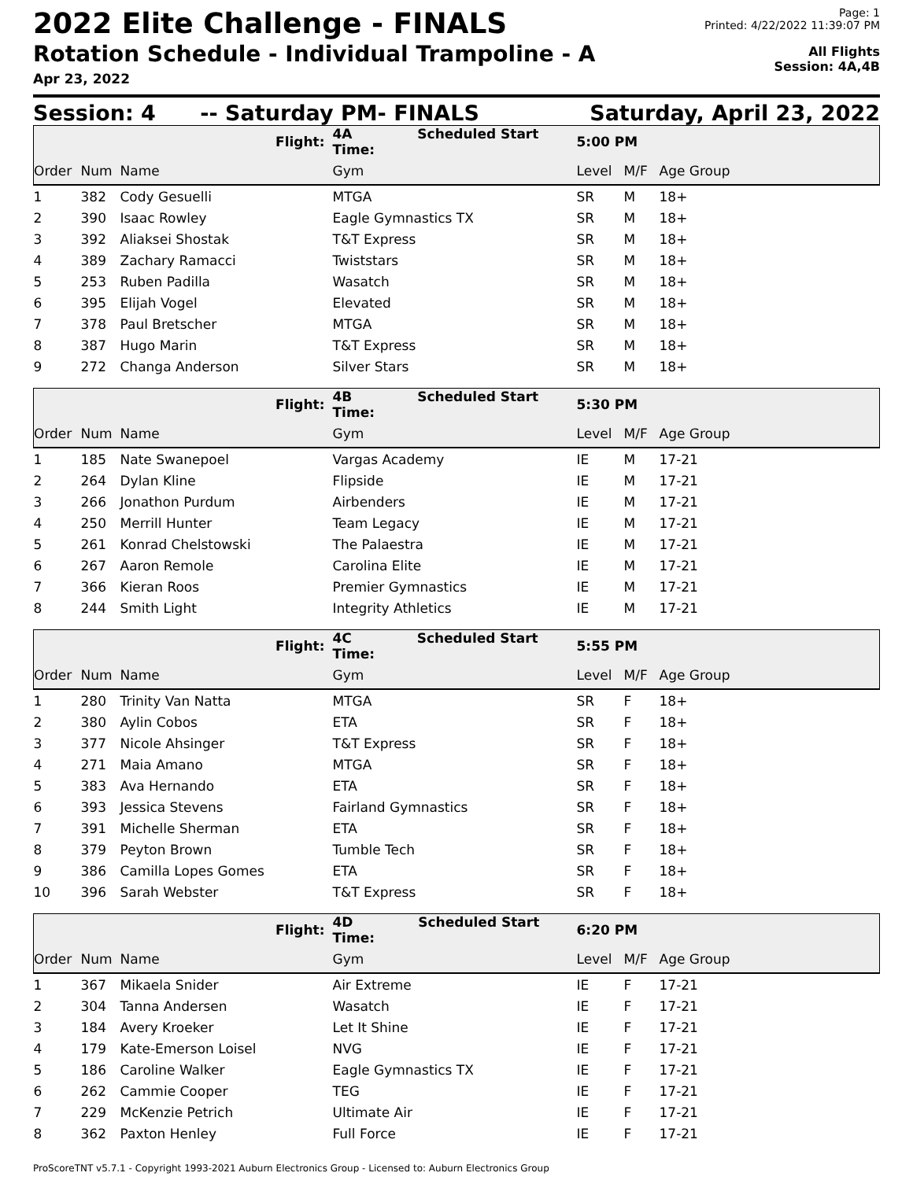2022 Elite Challenge - FINALS
Rotation Schedule - Individual Trampoline - A
Apr 23, 2022
Page: 1
Printed: 4/22/2022 11:39:07 PM
All Flights
Session: 4A,4B
Session: 4 -- Saturday PM- FINALS Saturday, April 23, 2022
| | | Flight: | 4A Scheduled Start Time: | 5:00 PM | | |
| Order | Num | Name | Gym | Level | M/F | Age Group |
| 1 | 382 | Cody Gesuelli | MTGA | SR | M | 18+ |
| 2 | 390 | Isaac Rowley | Eagle Gymnastics TX | SR | M | 18+ |
| 3 | 392 | Aliaksei Shostak | T&T Express | SR | M | 18+ |
| 4 | 389 | Zachary Ramacci | Twiststars | SR | M | 18+ |
| 5 | 253 | Ruben Padilla | Wasatch | SR | M | 18+ |
| 6 | 395 | Elijah Vogel | Elevated | SR | M | 18+ |
| 7 | 378 | Paul Bretscher | MTGA | SR | M | 18+ |
| 8 | 387 | Hugo Marin | T&T Express | SR | M | 18+ |
| 9 | 272 | Changa Anderson | Silver Stars | SR | M | 18+ |
| | | Flight: | 4B Scheduled Start Time: | 5:30 PM | | |
| Order | Num | Name | Gym | Level | M/F | Age Group |
| 1 | 185 | Nate Swanepoel | Vargas Academy | IE | M | 17-21 |
| 2 | 264 | Dylan Kline | Flipside | IE | M | 17-21 |
| 3 | 266 | Jonathon Purdum | Airbenders | IE | M | 17-21 |
| 4 | 250 | Merrill Hunter | Team Legacy | IE | M | 17-21 |
| 5 | 261 | Konrad Chelstowski | The Palaestra | IE | M | 17-21 |
| 6 | 267 | Aaron Remole | Carolina Elite | IE | M | 17-21 |
| 7 | 366 | Kieran Roos | Premier Gymnastics | IE | M | 17-21 |
| 8 | 244 | Smith Light | Integrity Athletics | IE | M | 17-21 |
| | | Flight: | 4C Scheduled Start Time: | 5:55 PM | | |
| Order | Num | Name | Gym | Level | M/F | Age Group |
| 1 | 280 | Trinity Van Natta | MTGA | SR | F | 18+ |
| 2 | 380 | Aylin Cobos | ETA | SR | F | 18+ |
| 3 | 377 | Nicole Ahsinger | T&T Express | SR | F | 18+ |
| 4 | 271 | Maia Amano | MTGA | SR | F | 18+ |
| 5 | 383 | Ava Hernando | ETA | SR | F | 18+ |
| 6 | 393 | Jessica Stevens | Fairland Gymnastics | SR | F | 18+ |
| 7 | 391 | Michelle Sherman | ETA | SR | F | 18+ |
| 8 | 379 | Peyton Brown | Tumble Tech | SR | F | 18+ |
| 9 | 386 | Camilla Lopes Gomes | ETA | SR | F | 18+ |
| 10 | 396 | Sarah Webster | T&T Express | SR | F | 18+ |
| | | Flight: | 4D Scheduled Start Time: | 6:20 PM | | |
| Order | Num | Name | Gym | Level | M/F | Age Group |
| 1 | 367 | Mikaela Snider | Air Extreme | IE | F | 17-21 |
| 2 | 304 | Tanna Andersen | Wasatch | IE | F | 17-21 |
| 3 | 184 | Avery Kroeker | Let It Shine | IE | F | 17-21 |
| 4 | 179 | Kate-Emerson Loisel | NVG | IE | F | 17-21 |
| 5 | 186 | Caroline Walker | Eagle Gymnastics TX | IE | F | 17-21 |
| 6 | 262 | Cammie Cooper | TEG | IE | F | 17-21 |
| 7 | 229 | McKenzie Petrich | Ultimate Air | IE | F | 17-21 |
| 8 | 362 | Paxton Henley | Full Force | IE | F | 17-21 |
ProScoreTNT v5.7.1 - Copyright 1993-2021 Auburn Electronics Group - Licensed to: Auburn Electronics Group